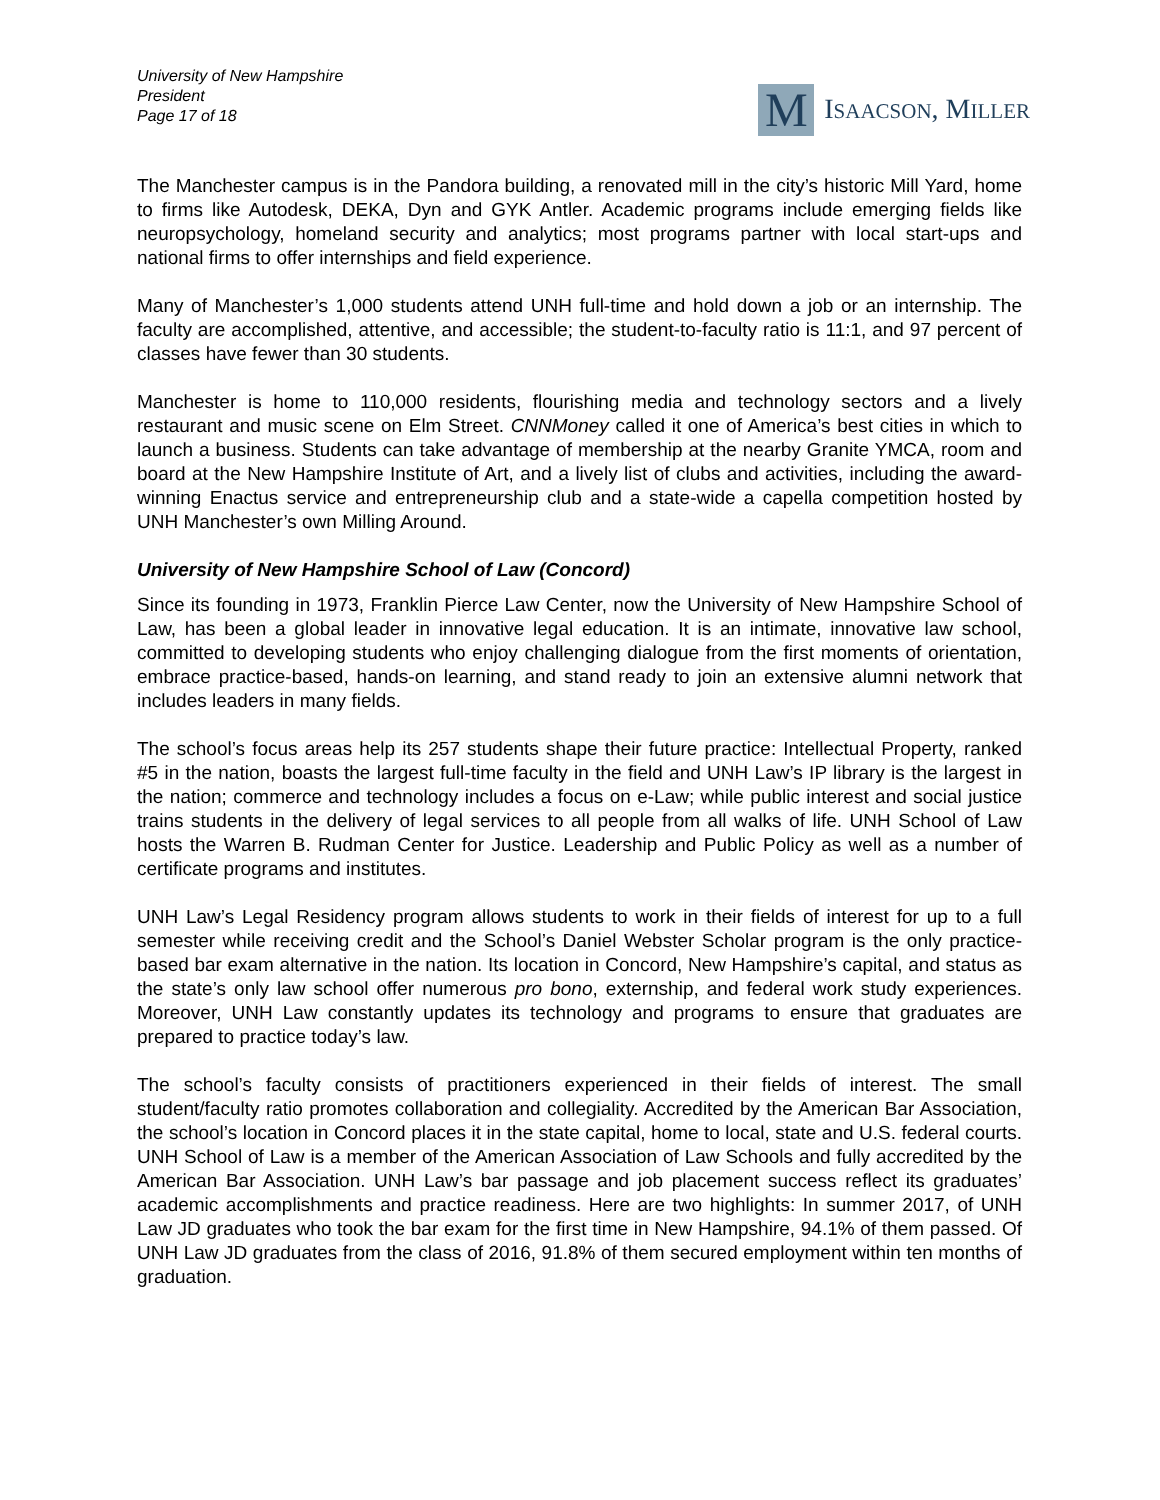University of New Hampshire
President
Page 17 of 18
M
ISAACSON, MILLER
The Manchester campus is in the Pandora building, a renovated mill in the city’s historic Mill Yard, home to firms like Autodesk, DEKA, Dyn and GYK Antler. Academic programs include emerging fields like neuropsychology, homeland security and analytics; most programs partner with local start-ups and national firms to offer internships and field experience.
Many of Manchester’s 1,000 students attend UNH full-time and hold down a job or an internship. The faculty are accomplished, attentive, and accessible; the student-to-faculty ratio is 11:1, and 97 percent of classes have fewer than 30 students.
Manchester is home to 110,000 residents, flourishing media and technology sectors and a lively restaurant and music scene on Elm Street. CNNMoney called it one of America’s best cities in which to launch a business. Students can take advantage of membership at the nearby Granite YMCA, room and board at the New Hampshire Institute of Art, and a lively list of clubs and activities, including the award-winning Enactus service and entrepreneurship club and a state-wide a capella competition hosted by UNH Manchester’s own Milling Around.
University of New Hampshire School of Law (Concord)
Since its founding in 1973, Franklin Pierce Law Center, now the University of New Hampshire School of Law, has been a global leader in innovative legal education. It is an intimate, innovative law school, committed to developing students who enjoy challenging dialogue from the first moments of orientation, embrace practice-based, hands-on learning, and stand ready to join an extensive alumni network that includes leaders in many fields.
The school’s focus areas help its 257 students shape their future practice: Intellectual Property, ranked #5 in the nation, boasts the largest full-time faculty in the field and UNH Law’s IP library is the largest in the nation; commerce and technology includes a focus on e-Law; while public interest and social justice trains students in the delivery of legal services to all people from all walks of life. UNH School of Law hosts the Warren B. Rudman Center for Justice. Leadership and Public Policy as well as a number of certificate programs and institutes.
UNH Law’s Legal Residency program allows students to work in their fields of interest for up to a full semester while receiving credit and the School’s Daniel Webster Scholar program is the only practice-based bar exam alternative in the nation. Its location in Concord, New Hampshire’s capital, and status as the state’s only law school offer numerous pro bono, externship, and federal work study experiences. Moreover, UNH Law constantly updates its technology and programs to ensure that graduates are prepared to practice today’s law.
The school’s faculty consists of practitioners experienced in their fields of interest. The small student/faculty ratio promotes collaboration and collegiality. Accredited by the American Bar Association, the school’s location in Concord places it in the state capital, home to local, state and U.S. federal courts. UNH School of Law is a member of the American Association of Law Schools and fully accredited by the American Bar Association. UNH Law’s bar passage and job placement success reflect its graduates’ academic accomplishments and practice readiness. Here are two highlights: In summer 2017, of UNH Law JD graduates who took the bar exam for the first time in New Hampshire, 94.1% of them passed. Of UNH Law JD graduates from the class of 2016, 91.8% of them secured employment within ten months of graduation.